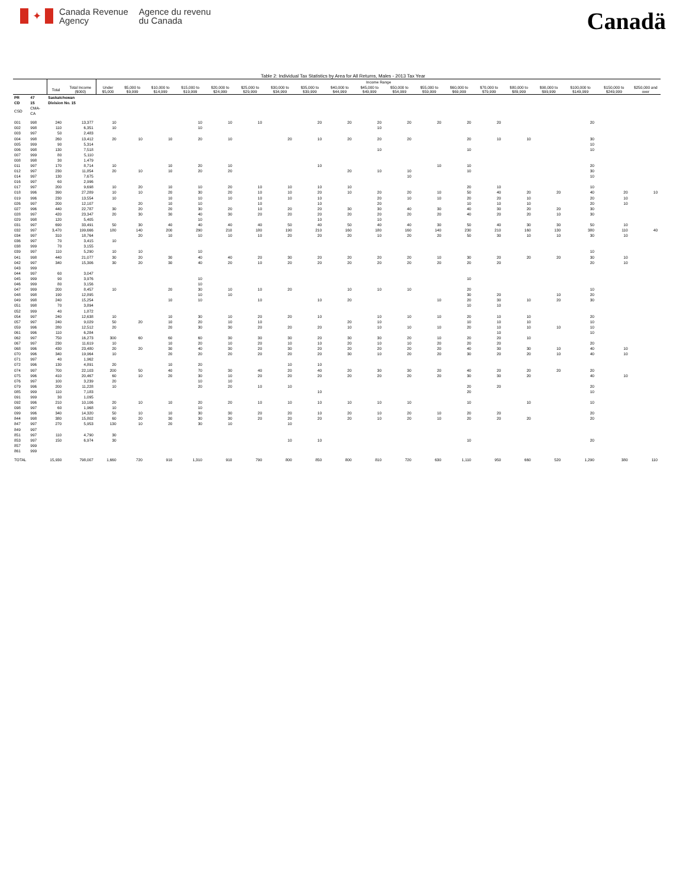✦
Canada Revenue
Agency
Agence du revenu
du Canada
Canadä
Table 2: Individual Tax Statistics by Area for All Returns, Males - 2013 Tax Year
| | | | | Income Range | | | | | | | | | | | | | | | | | | |
| --- | --- | --- | --- | --- | --- | --- | --- | --- | --- | --- | --- | --- | --- | --- | --- | --- | --- | --- | --- | --- | --- | --- |
| | | Total | Total Income ($000) | Under $5,000 | $5,000 to $9,999 | $10,000 to $14,999 | $15,000 to $19,999 | $20,000 to $24,999 | $25,000 to $29,999 | $30,000 to $34,999 | $35,000 to $39,999 | $40,000 to $44,999 | $45,000 to $49,999 | $50,000 to $54,999 | $55,000 to $59,999 | $60,000 to $69,999 | $70,000 to $79,999 | $80,000 to $89,999 | $90,000 to $99,999 | $100,000 to $149,999 | $150,000 to $249,999 | $250,000 and over |
| PR | 47 | Saskatchewan | | | | | | | | | | | | | | | | | | | | |
| CD | 15 | Division No. 15 | | | | | | | | | | | | | | | | | | | | |
| CSD | CMA-CA | | | | | | | | | | | | | | | | | | | | | |
| 001 | 998 | 240 | 13,377 | 10 | | | 10 | 10 | 10 | | 20 | 20 | 20 | 20 | 20 | 20 | 20 | | | 20 | | |
| 002 | 998 | 110 | 6,351 | 10 | | | 10 | | | | | | 10 | | | | | | | | | |
| 003 | 997 | 50 | 2,483 | | | | | | | | | | | | | | | | | | | |
| 004 | 998 | 260 | 13,412 | 20 | 10 | 10 | 20 | 10 | | 20 | 10 | 20 | 20 | 20 | | 20 | 10 | 10 | | 30 | | |
| 005 | 999 | 90 | 5,314 | | | | | | | | | | | | | | | | | 10 | | |
| 006 | 998 | 130 | 7,518 | | | | | | | | | | 10 | | | 10 | | | | 10 | | |
| 007 | 999 | 80 | 5,110 | | | | | | | | | | | | | | | | | | | |
| 008 | 998 | 30 | 1,479 | | | | | | | | | | | | | | | | | | | |
| 011 | 997 | 170 | 8,714 | 10 | | 10 | 20 | 10 | | | 10 | | | | 10 | 10 | | | | 20 | | |
| 012 | 997 | 230 | 11,854 | 20 | 10 | 10 | 20 | 20 | | | | 20 | 10 | 10 | | 10 | | | | 30 | | |
| 014 | 997 | 130 | 7,675 | | | | | | | | | | | 10 | | | | | | 10 | | |
| 016 | 997 | 60 | 2,996 | | | | | | | | | | | | | | | | | | | |
| 017 | 997 | 200 | 9,698 | 10 | 20 | 10 | 10 | 20 | 10 | 10 | 10 | 10 | | | | 20 | 10 | | | 10 | | |
| 018 | 996 | 390 | 27,289 | 10 | 10 | 20 | 30 | 20 | 10 | 10 | 20 | 10 | 20 | 20 | 10 | 50 | 40 | 20 | 20 | 40 | 20 | 10 |
| 019 | 996 | 230 | 13,554 | 10 | | 10 | 10 | 10 | 10 | 10 | 10 | | 20 | 10 | 10 | 20 | 20 | 10 | | 20 | 10 | |
| 026 | 997 | 200 | 12,107 | | 20 | 10 | 10 | | 10 | | 10 | | 20 | | | 10 | 10 | 10 | | 20 | 10 | |
| 027 | 996 | 440 | 22,787 | 30 | 20 | 20 | 30 | 20 | 10 | 20 | 20 | 30 | 30 | 40 | 30 | 40 | 30 | 20 | 20 | 30 | | |
| 028 | 997 | 420 | 23,347 | 20 | 30 | 30 | 40 | 30 | 20 | 20 | 20 | 20 | 20 | 20 | 20 | 40 | 20 | 20 | 10 | 30 | | |
| 029 | 998 | 120 | 5,405 | | | | 10 | | | | 10 | | 10 | | | | | | | | | |
| 031 | 997 | 690 | 33,491 | 50 | 30 | 40 | 40 | 40 | 40 | 50 | 40 | 50 | 40 | 40 | 30 | 50 | 40 | 30 | 30 | 50 | 10 | |
| 032 | 997 | 3,470 | 199,666 | 180 | 140 | 200 | 290 | 210 | 180 | 190 | 210 | 160 | 180 | 160 | 140 | 230 | 210 | 160 | 130 | 380 | 110 | 40 |
| 034 | 997 | 310 | 18,764 | | 20 | 10 | 10 | 10 | 10 | 20 | 20 | 20 | 10 | 20 | 20 | 50 | 30 | 10 | 10 | 30 | 10 | |
| 036 | 997 | 70 | 3,415 | 10 | | | | | | | | | | | | | | | | | | |
| 038 | 999 | 70 | 3,155 | | | | | | | | | | | | | | | | | | | |
| 039 | 997 | 110 | 5,290 | 10 | 10 | | 10 | | | | | | | | | | | | | 10 | | |
| 041 | 998 | 440 | 21,077 | 30 | 20 | 30 | 40 | 40 | 20 | 30 | 20 | 20 | 20 | 20 | 10 | 30 | 20 | 20 | 20 | 30 | 10 | |
| 042 | 997 | 340 | 15,306 | 30 | 20 | 30 | 40 | 20 | 10 | 20 | 20 | 20 | 20 | 20 | 20 | 20 | 20 | | | 20 | 10 | |
| 043 | 999 | | | | | | | | | | | | | | | | | | | | | |
| 044 | 997 | 60 | 3,047 | | | | | | | | | | | | | | | | | | | |
| 045 | 999 | 90 | 3,976 | | | | 10 | | | | | | | | | 10 | | | | | | |
| 046 | 999 | 80 | 3,156 | | | | 10 | | | | | | | | | | | | | | | |
| 047 | 999 | 200 | 8,457 | 10 | | 20 | 30 | 10 | 10 | 20 | | 10 | 10 | 10 | | 20 | | | | 10 | | |
| 048 | 998 | 190 | 12,895 | | | | 10 | 10 | | | | | | | | 30 | 20 | | 10 | 20 | | |
| 049 | 998 | 240 | 15,254 | | | 10 | 10 | | 10 | | 10 | 20 | | | 10 | 20 | 30 | 10 | 20 | 30 | | |
| 051 | 998 | 70 | 3,894 | | | | | | | | | | | | | 10 | 10 | | | | | |
| 052 | 999 | 40 | 1,872 | | | | | | | | | | | | | | | | | | | |
| 054 | 997 | 240 | 12,638 | 10 | | 10 | 30 | 10 | 20 | 20 | 10 | | 10 | 10 | 10 | 20 | 10 | 10 | | 20 | | |
| 057 | 997 | 240 | 9,029 | 50 | 20 | 10 | 20 | 10 | 10 | | | 20 | 10 | | | 10 | 10 | 10 | | 10 | | |
| 059 | 996 | 280 | 12,512 | 20 | | 20 | 30 | 30 | 20 | 20 | 20 | 10 | 10 | 10 | 10 | 20 | 10 | 10 | 10 | 10 | | |
| 061 | 996 | 110 | 6,284 | | | | | | | | | | | | | | 10 | | | 10 | | |
| 062 | 997 | 750 | 16,273 | 300 | 60 | 60 | 60 | 30 | 30 | 30 | 20 | 30 | 30 | 20 | 10 | 20 | 20 | 10 | | | | |
| 067 | 997 | 230 | 11,619 | 10 | | 10 | 20 | 10 | 20 | 10 | 10 | 20 | 10 | 10 | 20 | 20 | 20 | | | 20 | | |
| 068 | 996 | 430 | 23,480 | 20 | 20 | 30 | 40 | 30 | 20 | 30 | 20 | 20 | 20 | 20 | 20 | 40 | 30 | 30 | 10 | 40 | 10 | |
| 070 | 996 | 340 | 19,964 | 10 | | 20 | 20 | 20 | 20 | 20 | 20 | 30 | 10 | 20 | 20 | 30 | 20 | 20 | 10 | 40 | 10 | |
| 071 | 997 | 40 | 1,962 | | | | | | | | | | | | | | | | | | | |
| 072 | 996 | 130 | 4,891 | 20 | | 10 | 20 | | | 10 | 10 | | | | | | | | | | | |
| 074 | 997 | 700 | 22,103 | 200 | 50 | 40 | 70 | 30 | 40 | 20 | 40 | 20 | 30 | 30 | 20 | 40 | 20 | 20 | 20 | 20 | | |
| 075 | 996 | 410 | 20,467 | 60 | 10 | 20 | 30 | 10 | 20 | 20 | 20 | 20 | 20 | 20 | 20 | 30 | 30 | 20 | | 40 | 10 | |
| 076 | 997 | 100 | 3,239 | 20 | | | 10 | 10 | | | | | | | | | | | | | | |
| 079 | 996 | 200 | 11,228 | 10 | | | 20 | 20 | 10 | 10 | | | | | | 20 | 20 | | | 20 | | |
| 085 | 999 | 110 | 7,183 | | | | | | | | 10 | | | | | 20 | | | | 10 | | |
| 091 | 999 | 30 | 1,095 | | | | | | | | | | | | | | | | | | | |
| 092 | 996 | 210 | 10,106 | 20 | 10 | 10 | 20 | 20 | 10 | 10 | 10 | 10 | 10 | 10 | | 10 | | 10 | | 10 | | |
| 098 | 997 | 60 | 1,968 | 10 | | | 10 | | | | | | | | | | | | | | | |
| 099 | 996 | 340 | 14,320 | 50 | 10 | 10 | 30 | 30 | 20 | 20 | 10 | 20 | 10 | 20 | 10 | 20 | 20 | | | 20 | | |
| 844 | 998 | 380 | 15,802 | 60 | 20 | 30 | 30 | 30 | 20 | 20 | 20 | 20 | 10 | 20 | 10 | 20 | 20 | 20 | | 20 | | |
| 847 | 997 | 270 | 5,953 | 130 | 10 | 20 | 30 | 10 | | 10 | | | | | | | | | | | | |
| 849 | 997 | | | | | | | | | | | | | | | | | | | | | |
| 851 | 997 | 110 | 4,790 | 30 | | | | | | | | | | | | | | | | | | |
| 853 | 997 | 150 | 6,974 | 30 | | | | | | 10 | 10 | | | | | 10 | | | | 20 | | |
| 857 | 999 | | | | | | | | | | | | | | | | | | | | | |
| 861 | 999 | | | | | | | | | | | | | | | | | | | | | |
| TOTAL | | 15,930 | 798,007 | 1,660 | 720 | 910 | 1,310 | 910 | 790 | 800 | 850 | 800 | 810 | 720 | 630 | 1,110 | 950 | 660 | 520 | 1,290 | 380 | 110 |